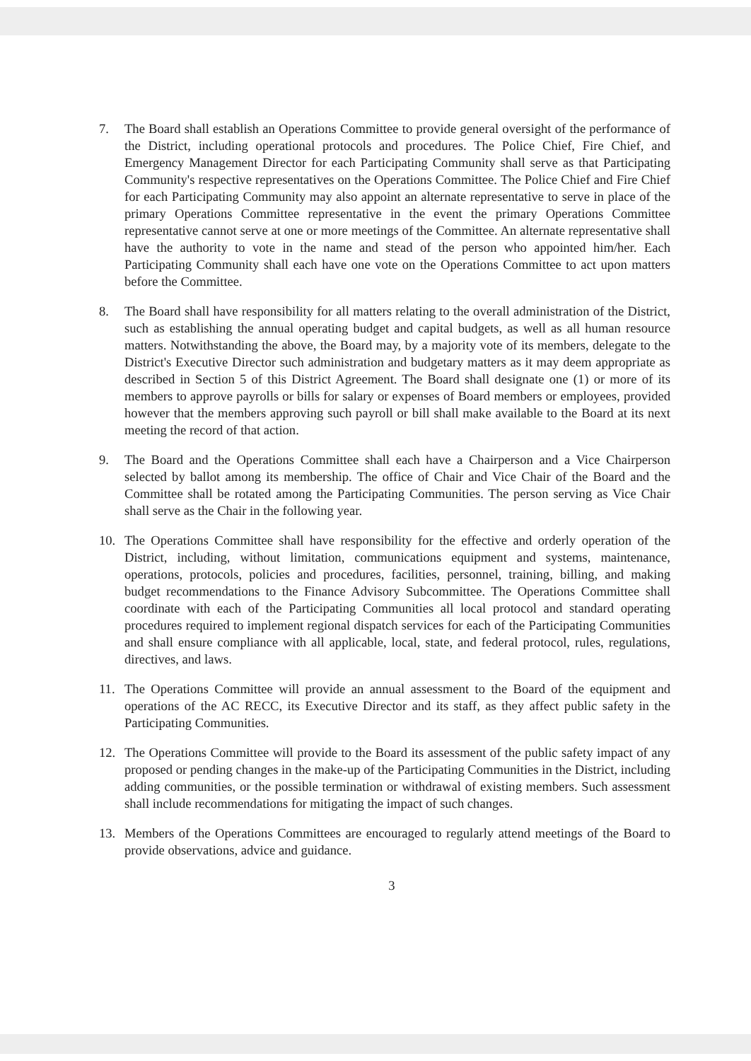7. The Board shall establish an Operations Committee to provide general oversight of the performance of the District, including operational protocols and procedures. The Police Chief, Fire Chief, and Emergency Management Director for each Participating Community shall serve as that Participating Community's respective representatives on the Operations Committee. The Police Chief and Fire Chief for each Participating Community may also appoint an alternate representative to serve in place of the primary Operations Committee representative in the event the primary Operations Committee representative cannot serve at one or more meetings of the Committee. An alternate representative shall have the authority to vote in the name and stead of the person who appointed him/her. Each Participating Community shall each have one vote on the Operations Committee to act upon matters before the Committee.
8. The Board shall have responsibility for all matters relating to the overall administration of the District, such as establishing the annual operating budget and capital budgets, as well as all human resource matters. Notwithstanding the above, the Board may, by a majority vote of its members, delegate to the District's Executive Director such administration and budgetary matters as it may deem appropriate as described in Section 5 of this District Agreement. The Board shall designate one (1) or more of its members to approve payrolls or bills for salary or expenses of Board members or employees, provided however that the members approving such payroll or bill shall make available to the Board at its next meeting the record of that action.
9. The Board and the Operations Committee shall each have a Chairperson and a Vice Chairperson selected by ballot among its membership. The office of Chair and Vice Chair of the Board and the Committee shall be rotated among the Participating Communities. The person serving as Vice Chair shall serve as the Chair in the following year.
10. The Operations Committee shall have responsibility for the effective and orderly operation of the District, including, without limitation, communications equipment and systems, maintenance, operations, protocols, policies and procedures, facilities, personnel, training, billing, and making budget recommendations to the Finance Advisory Subcommittee. The Operations Committee shall coordinate with each of the Participating Communities all local protocol and standard operating procedures required to implement regional dispatch services for each of the Participating Communities and shall ensure compliance with all applicable, local, state, and federal protocol, rules, regulations, directives, and laws.
11. The Operations Committee will provide an annual assessment to the Board of the equipment and operations of the AC RECC, its Executive Director and its staff, as they affect public safety in the Participating Communities.
12. The Operations Committee will provide to the Board its assessment of the public safety impact of any proposed or pending changes in the make-up of the Participating Communities in the District, including adding communities, or the possible termination or withdrawal of existing members. Such assessment shall include recommendations for mitigating the impact of such changes.
13. Members of the Operations Committees are encouraged to regularly attend meetings of the Board to provide observations, advice and guidance.
3